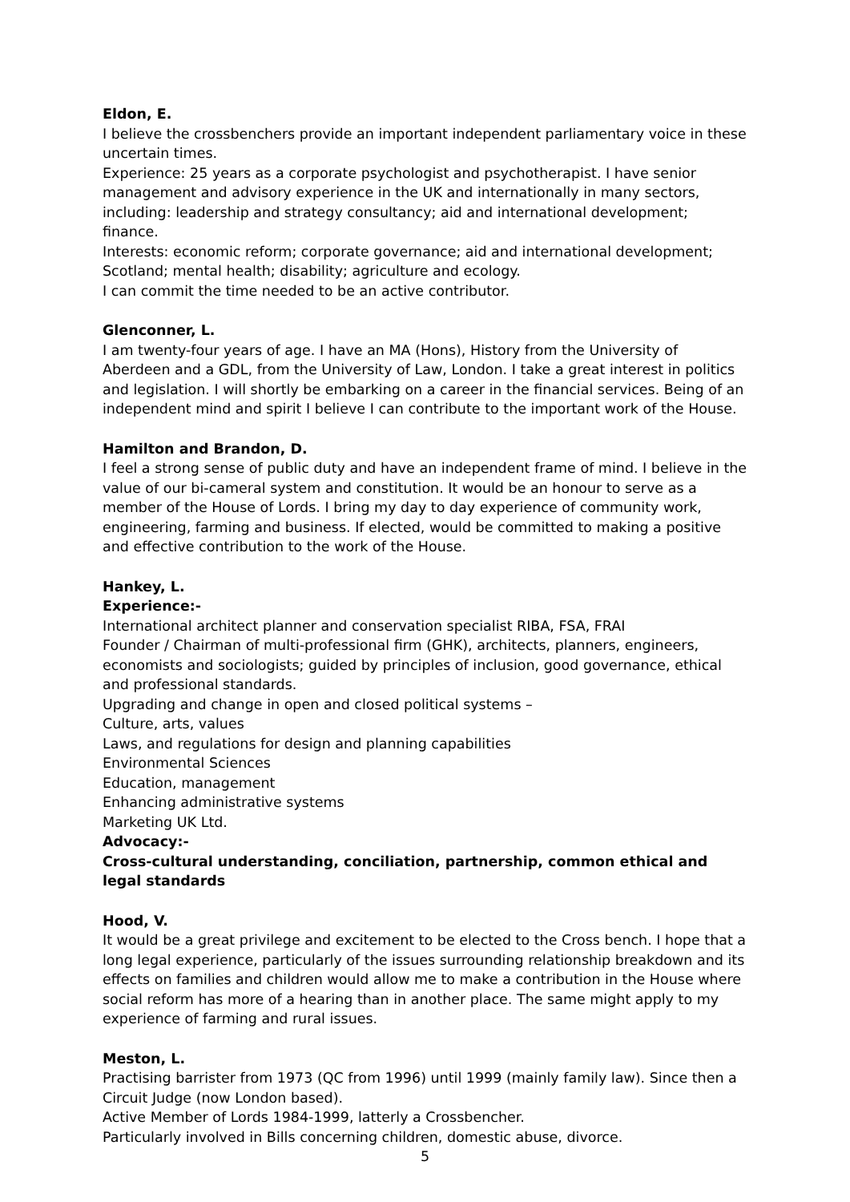Eldon, E.
I believe the crossbenchers provide an important independent parliamentary voice in these uncertain times.
Experience: 25 years as a corporate psychologist and psychotherapist. I have senior management and advisory experience in the UK and internationally in many sectors, including: leadership and strategy consultancy; aid and international development; finance.
Interests: economic reform; corporate governance; aid and international development; Scotland; mental health; disability; agriculture and ecology.
I can commit the time needed to be an active contributor.
Glenconner, L.
I am twenty-four years of age. I have an MA (Hons), History from the University of Aberdeen and a GDL, from the University of Law, London. I take a great interest in politics and legislation. I will shortly be embarking on a career in the financial services. Being of an independent mind and spirit I believe I can contribute to the important work of the House.
Hamilton and Brandon, D.
I feel a strong sense of public duty and have an independent frame of mind. I believe in the value of our bi-cameral system and constitution. It would be an honour to serve as a member of the House of Lords. I bring my day to day experience of community work, engineering, farming and business. If elected, would be committed to making a positive and effective contribution to the work of the House.
Hankey, L.
Experience:-
International architect planner and conservation specialist RIBA, FSA, FRAI
Founder / Chairman of multi-professional firm (GHK), architects, planners, engineers, economists and sociologists; guided by principles of inclusion, good governance, ethical and professional standards.
Upgrading and change in open and closed political systems –
Culture, arts, values
Laws, and regulations for design and planning capabilities
Environmental Sciences
Education, management
Enhancing administrative systems
Marketing UK Ltd.
Advocacy:-
Cross-cultural understanding, conciliation, partnership, common ethical and legal standards
Hood, V.
It would be a great privilege and excitement to be elected to the Cross bench. I hope that a long legal experience, particularly of the issues surrounding relationship breakdown and its effects on families and children would allow me to make a contribution in the House where social reform has more of a hearing than in another place. The same might apply to my experience of farming and rural issues.
Meston, L.
Practising barrister from 1973 (QC from 1996) until 1999 (mainly family law). Since then a Circuit Judge (now London based).
Active Member of Lords 1984-1999, latterly a Crossbencher.
Particularly involved in Bills concerning children, domestic abuse, divorce.
5